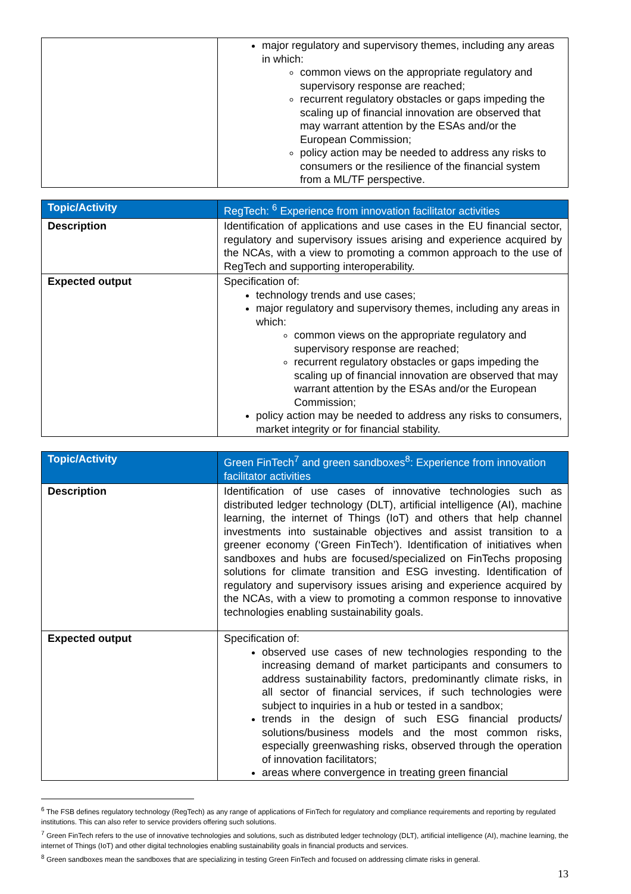| | major regulatory and supervisory themes, including any areas in which: common views on the appropriate regulatory and supervisory response are reached; recurrent regulatory obstacles or gaps impeding the scaling up of financial innovation are observed that may warrant attention by the ESAs and/or the European Commission; policy action may be needed to address any risks to consumers or the resilience of the financial system from a ML/TF perspective. |
| Topic/Activity | RegTech: <sup>6</sup> Experience from innovation facilitator activities |
| --- | --- |
| Description | Identification of applications and use cases in the EU financial sector, regulatory and supervisory issues arising and experience acquired by the NCAs, with a view to promoting a common approach to the use of RegTech and supporting interoperability. |
| Expected output | Specification of: technology trends and use cases; major regulatory and supervisory themes, including any areas in which: common views on the appropriate regulatory and supervisory response are reached; recurrent regulatory obstacles or gaps impeding the scaling up of financial innovation are observed that may warrant attention by the ESAs and/or the European Commission; policy action may be needed to address any risks to consumers, market integrity or for financial stability. |
| Topic/Activity | Green FinTech<sup>7</sup> and green sandboxes<sup>8</sup>: Experience from innovation facilitator activities |
| --- | --- |
| Description | Identification of use cases of innovative technologies such as distributed ledger technology (DLT), artificial intelligence (AI), machine learning, the internet of Things (IoT) and others that help channel investments into sustainable objectives and assist transition to a greener economy (‘Green FinTech’). Identification of initiatives when sandboxes and hubs are focused/specialized on FinTechs proposing solutions for climate transition and ESG investing. Identification of regulatory and supervisory issues arising and experience acquired by the NCAs, with a view to promoting a common response to innovative technologies enabling sustainability goals. |
| Expected output | Specification of: observed use cases of new technologies responding to the increasing demand of market participants and consumers to address sustainability factors, predominantly climate risks, in all sector of financial services, if such technologies were subject to inquiries in a hub or tested in a sandbox; trends in the design of such ESG financial products/ solutions/business models and the most common risks, especially greenwashing risks, observed through the operation of innovation facilitators; areas where convergence in treating green financial |
<sup>6</sup> The FSB defines regulatory technology (RegTech) as any range of applications of FinTech for regulatory and compliance requirements and reporting by regulated institutions. This can also refer to service providers offering such solutions.
<sup>7</sup> Green FinTech refers to the use of innovative technologies and solutions, such as distributed ledger technology (DLT), artificial intelligence (AI), machine learning, the internet of Things (IoT) and other digital technologies enabling sustainability goals in financial products and services.
<sup>8</sup> Green sandboxes mean the sandboxes that are specializing in testing Green FinTech and focused on addressing climate risks in general.
13